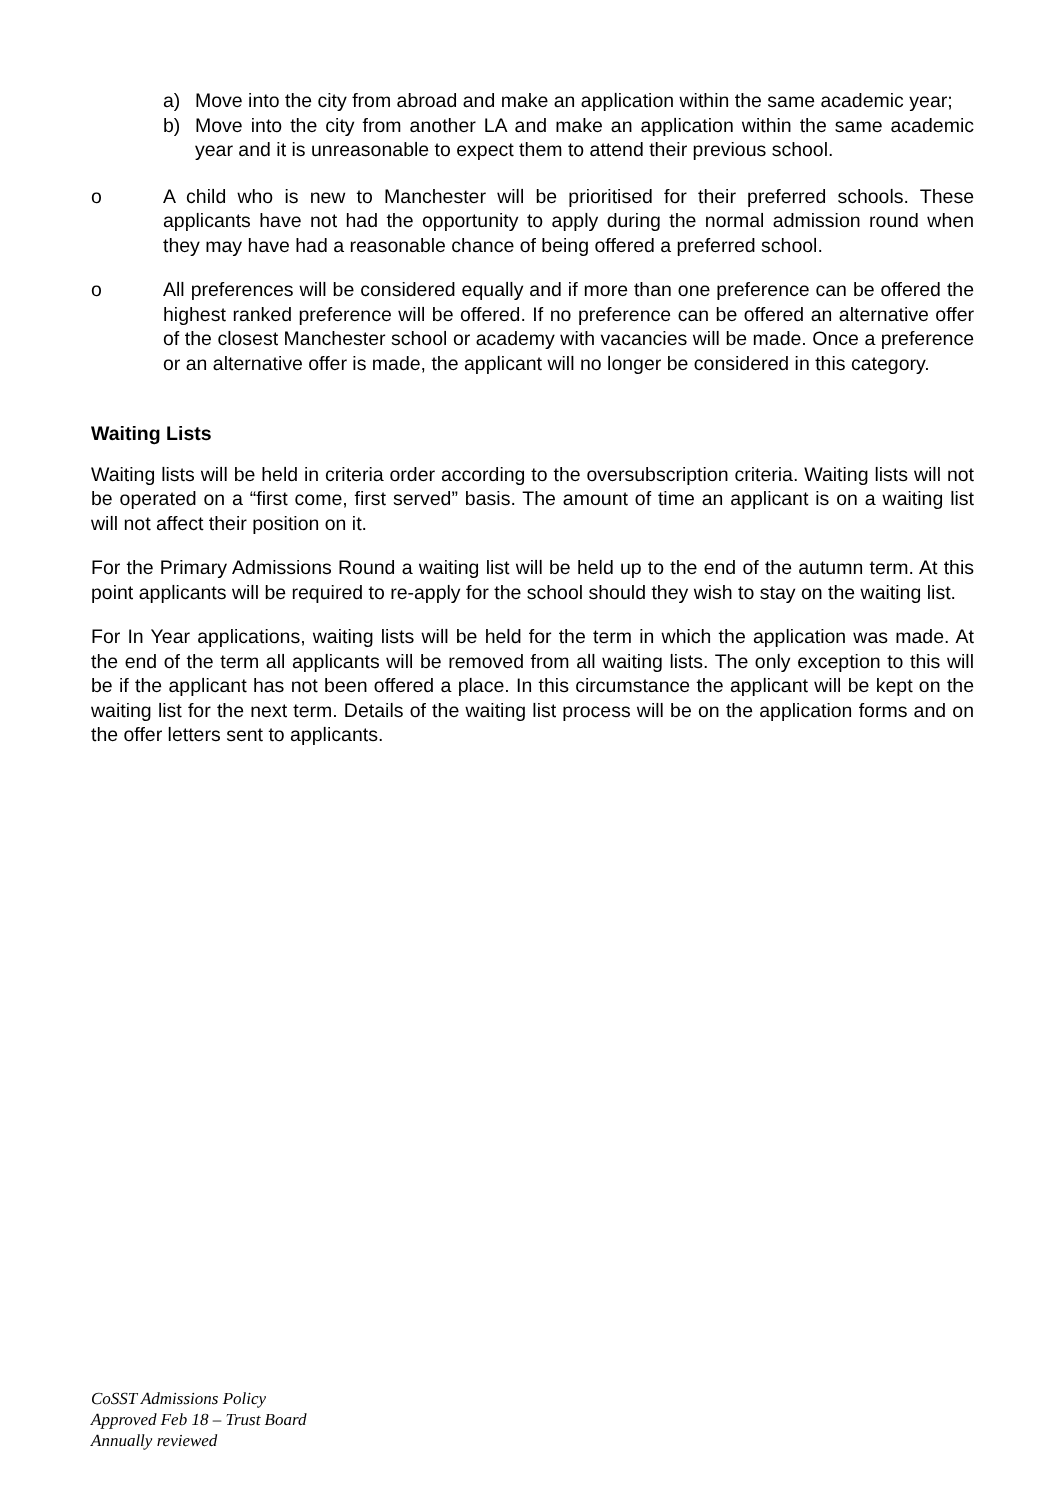a) Move into the city from abroad and make an application within the same academic year;
b) Move into the city from another LA and make an application within the same academic year and it is unreasonable to expect them to attend their previous school.
o A child who is new to Manchester will be prioritised for their preferred schools. These applicants have not had the opportunity to apply during the normal admission round when they may have had a reasonable chance of being offered a preferred school.
o All preferences will be considered equally and if more than one preference can be offered the highest ranked preference will be offered. If no preference can be offered an alternative offer of the closest Manchester school or academy with vacancies will be made. Once a preference or an alternative offer is made, the applicant will no longer be considered in this category.
Waiting Lists
Waiting lists will be held in criteria order according to the oversubscription criteria. Waiting lists will not be operated on a “first come, first served” basis. The amount of time an applicant is on a waiting list will not affect their position on it.
For the Primary Admissions Round a waiting list will be held up to the end of the autumn term. At this point applicants will be required to re-apply for the school should they wish to stay on the waiting list.
For In Year applications, waiting lists will be held for the term in which the application was made. At the end of the term all applicants will be removed from all waiting lists. The only exception to this will be if the applicant has not been offered a place. In this circumstance the applicant will be kept on the waiting list for the next term. Details of the waiting list process will be on the application forms and on the offer letters sent to applicants.
CoSST Admissions Policy
Approved Feb 18 – Trust Board
Annually reviewed